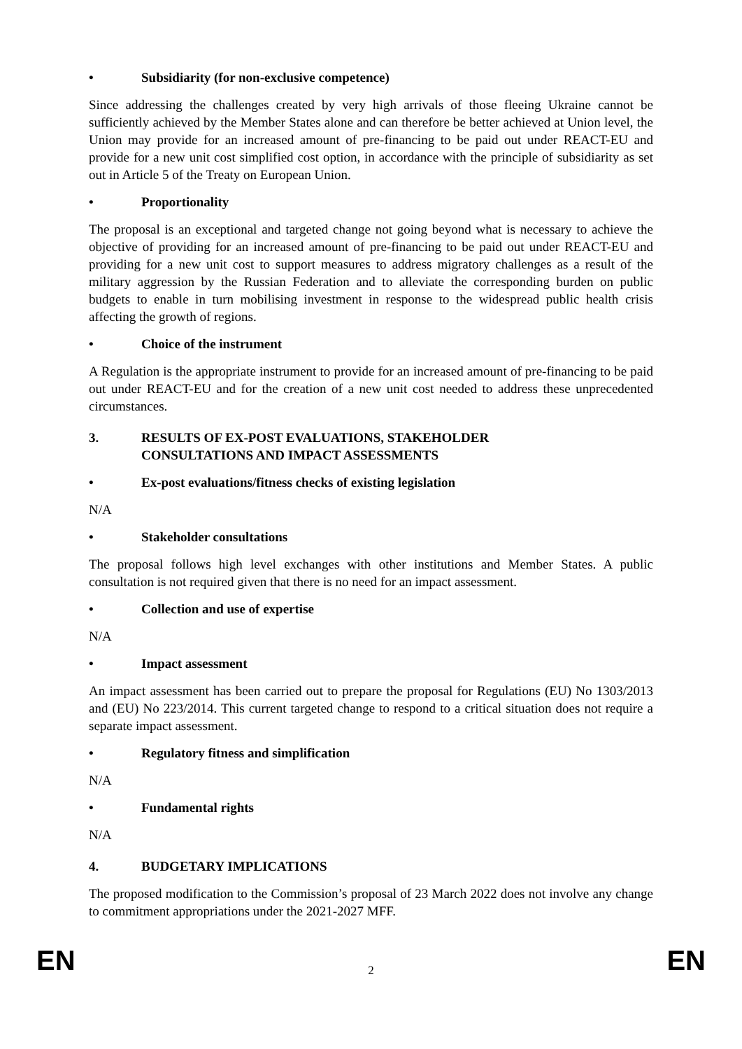• Subsidiarity (for non-exclusive competence)
Since addressing the challenges created by very high arrivals of those fleeing Ukraine cannot be sufficiently achieved by the Member States alone and can therefore be better achieved at Union level, the Union may provide for an increased amount of pre-financing to be paid out under REACT-EU and provide for a new unit cost simplified cost option, in accordance with the principle of subsidiarity as set out in Article 5 of the Treaty on European Union.
• Proportionality
The proposal is an exceptional and targeted change not going beyond what is necessary to achieve the objective of providing for an increased amount of pre-financing to be paid out under REACT-EU and providing for a new unit cost to support measures to address migratory challenges as a result of the military aggression by the Russian Federation and to alleviate the corresponding burden on public budgets to enable in turn mobilising investment in response to the widespread public health crisis affecting the growth of regions.
• Choice of the instrument
A Regulation is the appropriate instrument to provide for an increased amount of pre-financing to be paid out under REACT-EU and for the creation of a new unit cost needed to address these unprecedented circumstances.
3. RESULTS OF EX-POST EVALUATIONS, STAKEHOLDER
CONSULTATIONS AND IMPACT ASSESSMENTS
• Ex-post evaluations/fitness checks of existing legislation
N/A
• Stakeholder consultations
The proposal follows high level exchanges with other institutions and Member States. A public consultation is not required given that there is no need for an impact assessment.
• Collection and use of expertise
N/A
• Impact assessment
An impact assessment has been carried out to prepare the proposal for Regulations (EU) No 1303/2013 and (EU) No 223/2014. This current targeted change to respond to a critical situation does not require a separate impact assessment.
• Regulatory fitness and simplification
N/A
• Fundamental rights
N/A
4. BUDGETARY IMPLICATIONS
The proposed modification to the Commission’s proposal of 23 March 2022 does not involve any change to commitment appropriations under the 2021-2027 MFF.
EN
2
EN